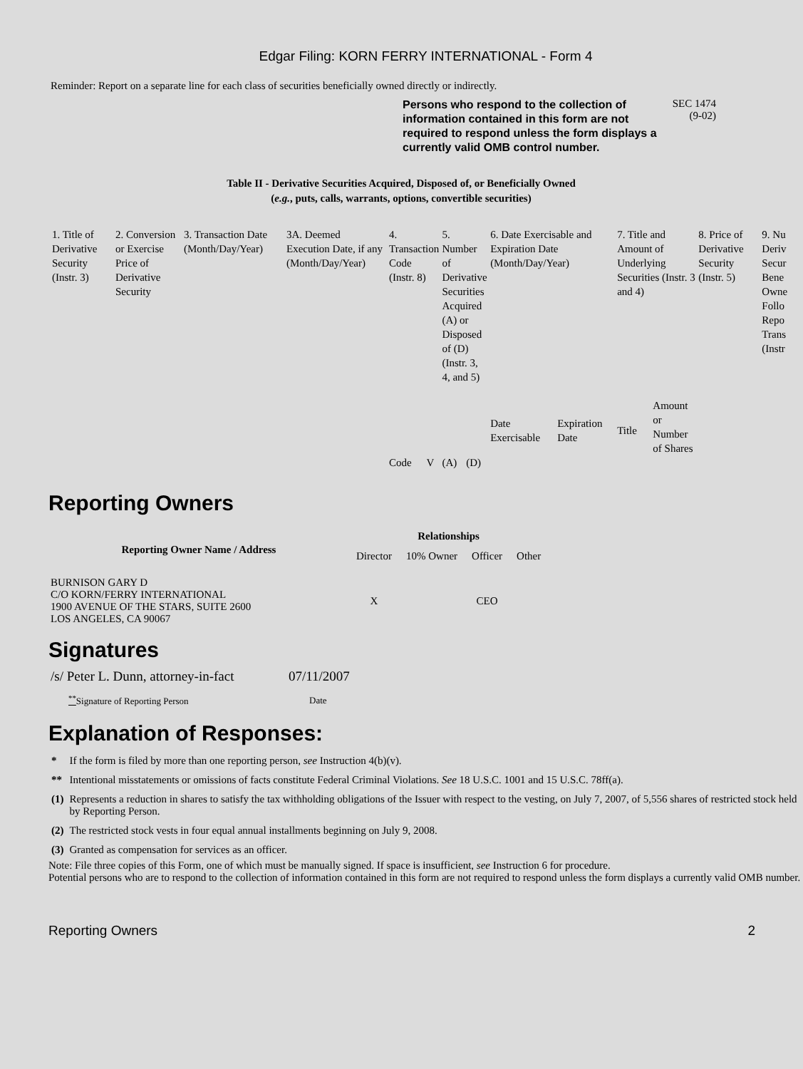Edgar Filing: KORN FERRY INTERNATIONAL - Form 4
Reminder: Report on a separate line for each class of securities beneficially owned directly or indirectly.
Persons who respond to the collection of information contained in this form are not required to respond unless the form displays a currently valid OMB control number.
SEC 1474
(9-02)
Table II - Derivative Securities Acquired, Disposed of, or Beneficially Owned
(e.g., puts, calls, warrants, options, convertible securities)
| 1. Title of Derivative Security (Instr. 3) | 2. Conversion or Exercise Price of Derivative Security | 3. Transaction Date (Month/Day/Year) | 3A. Deemed Execution Date, if any (Month/Day/Year) | 4. Transaction Code (Instr. 8) | | 5. Number of Derivative Securities Acquired (A) or Disposed of (D) (Instr. 3, 4, and 5) | | 6. Date Exercisable and Expiration Date (Month/Day/Year) | | 7. Title and Amount of Underlying Securities (Instr. 3 and 4) | | 8. Price of Derivative Security (Instr. 5) | 9. Nu Deriv Secur Bene Owne Follo Repo Trans (Instr |
| | | | | Code | V | (A) | (D) | Date Exercisable | Expiration Date | Title | Amount or Number of Shares | | |
Reporting Owners
| Reporting Owner Name / Address | Relationships | | | |
| --- | --- | --- | --- | --- |
| | Director | 10% Owner | Officer | Other |
| BURNISON GARY D C/O KORN/FERRY INTERNATIONAL 1900 AVENUE OF THE STARS, SUITE 2600 LOS ANGELES, CA 90067 | X | | CEO | |
Signatures
| /s/ Peter L. Dunn, attorney-in-fact | 07/11/2007 |
| <sup>**</sup> Signature of Reporting Person | Date |
Explanation of Responses:
| * | If the form is filed by more than one reporting person, see Instruction 4(b)(v). |
| ** | Intentional misstatements or omissions of facts constitute Federal Criminal Violations. See 18 U.S.C. 1001 and 15 U.S.C. 78ff(a). |
| (1) | Represents a reduction in shares to satisfy the tax withholding obligations of the Issuer with respect to the vesting, on July 7, 2007, of 5,556 shares of restricted stock held by Reporting Person. |
| (2) | The restricted stock vests in four equal annual installments beginning on July 9, 2008. |
| (3) | Granted as compensation for services as an officer. |
Note: File three copies of this Form, one of which must be manually signed. If space is insufficient, see Instruction 6 for procedure.
Potential persons who are to respond to the collection of information contained in this form are not required to respond unless the form displays a currently valid OMB number.
Reporting Owners 2